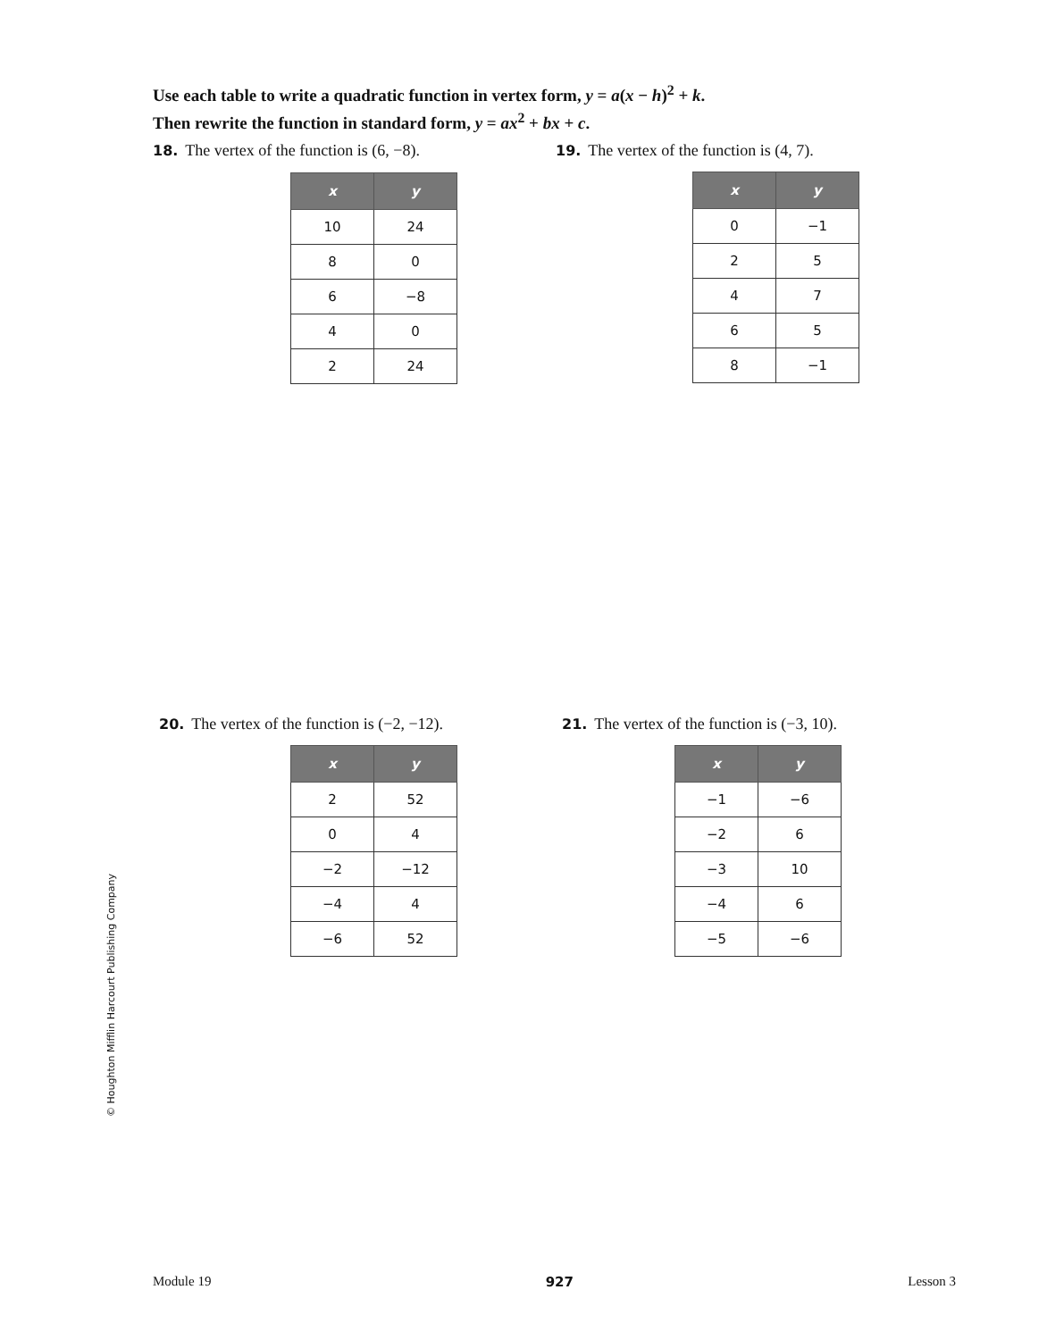Use each table to write a quadratic function in vertex form, y = a(x − h)<sup>2</sup> + k.
Then rewrite the function in standard form, y = ax<sup>2</sup> + bx + c.
18. The vertex of the function is (6, −8).
| x | y |
| --- | --- |
| 10 | 24 |
| 8 | 0 |
| 6 | −8 |
| 4 | 0 |
| 2 | 24 |
19. The vertex of the function is (4, 7).
| x | y |
| --- | --- |
| 0 | −1 |
| 2 | 5 |
| 4 | 7 |
| 6 | 5 |
| 8 | −1 |
20. The vertex of the function is (−2, −12).
| x | y |
| --- | --- |
| 2 | 52 |
| 0 | 4 |
| −2 | −12 |
| −4 | 4 |
| −6 | 52 |
21. The vertex of the function is (−3, 10).
| x | y |
| --- | --- |
| −1 | −6 |
| −2 | 6 |
| −3 | 10 |
| −4 | 6 |
| −5 | −6 |
© Houghton Mifflin Harcourt Publishing Company
Module 19 927 Lesson 3